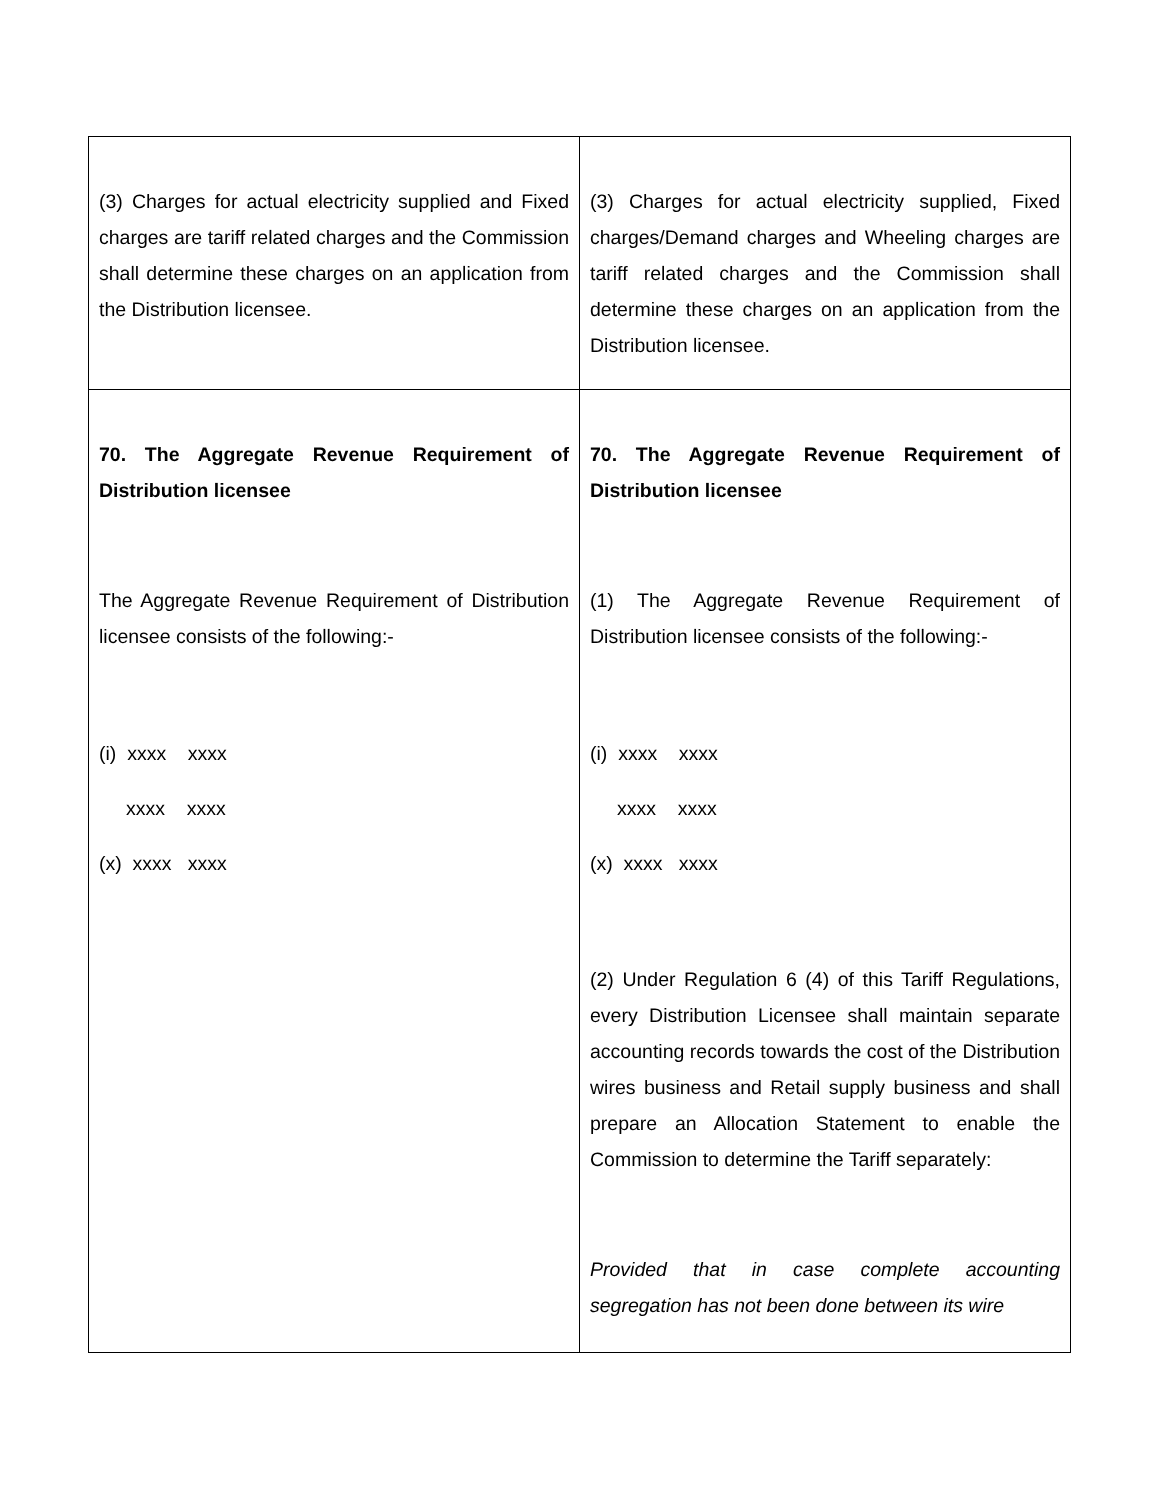| (3) Charges for actual electricity supplied and Fixed charges are tariff related charges and the Commission shall determine these charges on an application from the Distribution licensee. | (3) Charges for actual electricity supplied, Fixed charges/Demand charges and Wheeling charges are tariff related charges and the Commission shall determine these charges on an application from the Distribution licensee. |
| 70. The Aggregate Revenue Requirement of Distribution licensee The Aggregate Revenue Requirement of Distribution licensee consists of the following:- (i) xxxx xxxx xxxx xxxx (x) xxxx xxxx | 70. The Aggregate Revenue Requirement of Distribution licensee (1) The Aggregate Revenue Requirement of Distribution licensee consists of the following:- (i) xxxx xxxx xxxx xxxx (x) xxxx xxxx (2) Under Regulation 6 (4) of this Tariff Regulations, every Distribution Licensee shall maintain separate accounting records towards the cost of the Distribution wires business and Retail supply business and shall prepare an Allocation Statement to enable the Commission to determine the Tariff separately: Provided that in case complete accounting segregation has not been done between its wire |